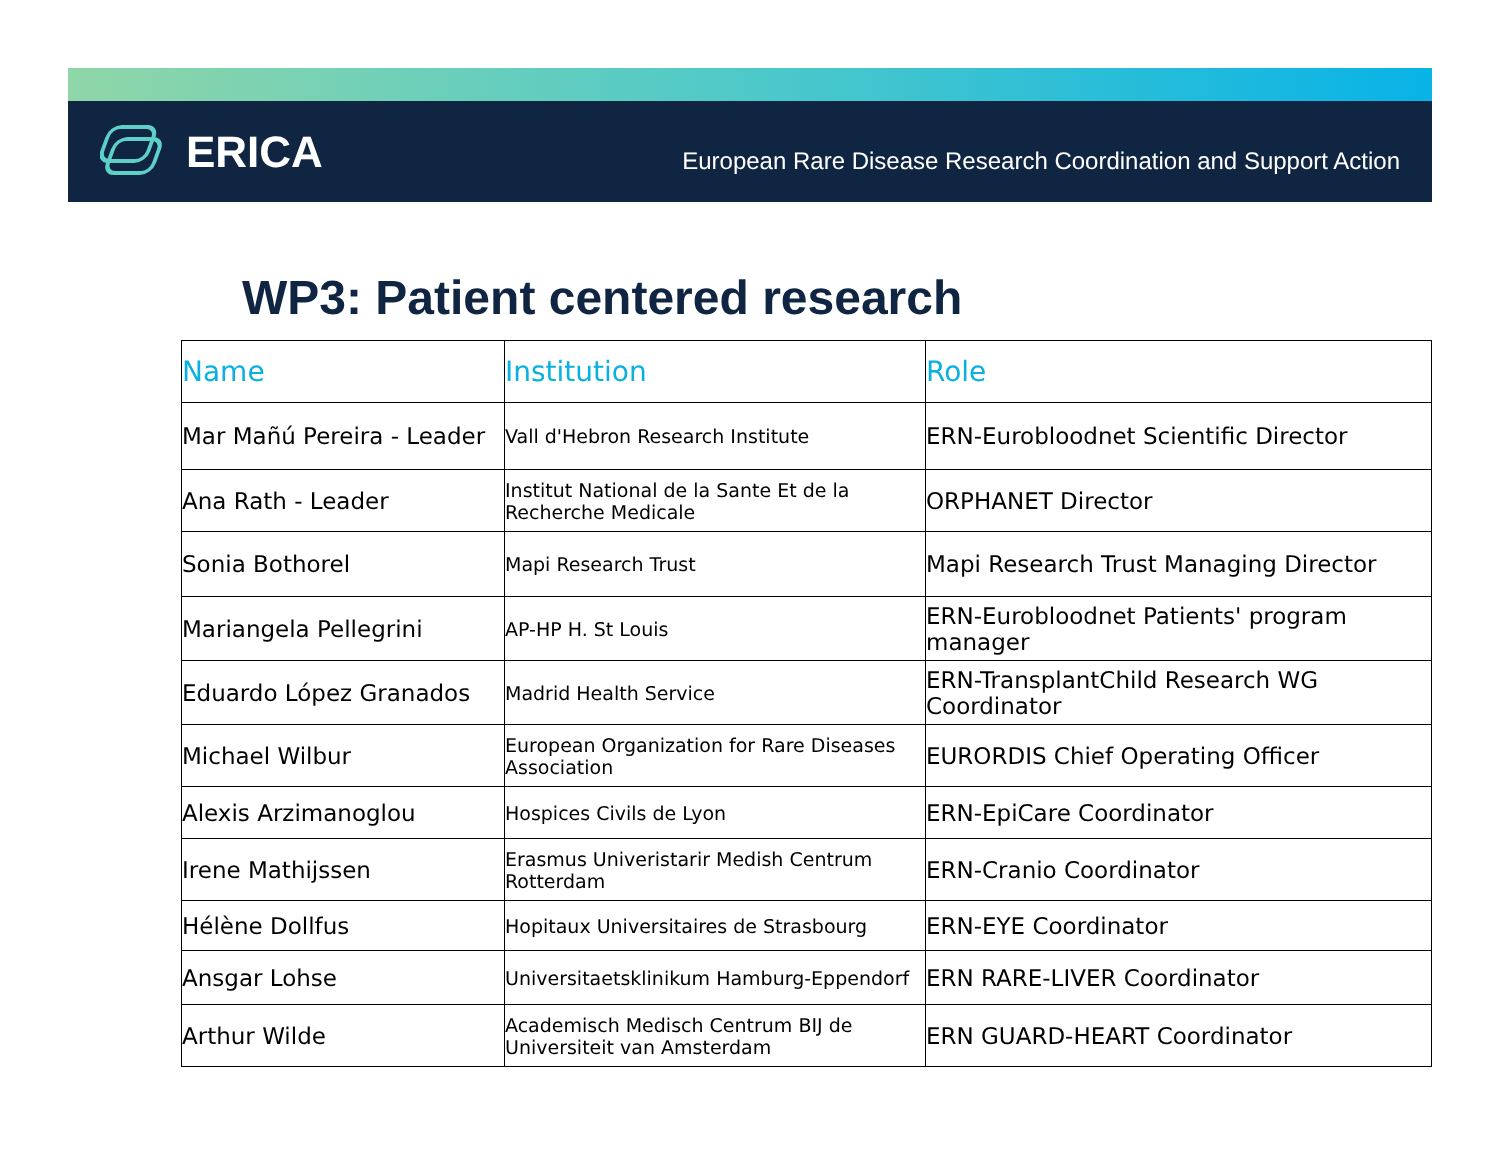ERICA
European Rare Disease Research Coordination and Support Action
WP3: Patient centered research
| Name | Institution | Role |
| --- | --- | --- |
| Mar Mañú Pereira - Leader | Vall d'Hebron Research Institute | ERN-Eurobloodnet Scientific Director |
| Ana Rath - Leader | Institut National de la Sante Et de la Recherche Medicale | ORPHANET Director |
| Sonia Bothorel | Mapi Research Trust | Mapi Research Trust Managing Director |
| Mariangela Pellegrini | AP-HP H. St Louis | ERN-Eurobloodnet Patients' program manager |
| Eduardo López Granados | Madrid Health Service | ERN-TransplantChild Research WG Coordinator |
| Michael Wilbur | European Organization for Rare Diseases Association | EURORDIS Chief Operating Officer |
| Alexis Arzimanoglou | Hospices Civils de Lyon | ERN-EpiCare Coordinator |
| Irene Mathijssen | Erasmus Univeristarir Medish Centrum Rotterdam | ERN-Cranio Coordinator |
| Hélène Dollfus | Hopitaux Universitaires de Strasbourg | ERN-EYE Coordinator |
| Ansgar Lohse | Universitaetsklinikum Hamburg-Eppendorf | ERN RARE-LIVER Coordinator |
| Arthur Wilde | Academisch Medisch Centrum BIJ de Universiteit van Amsterdam | ERN GUARD-HEART Coordinator |